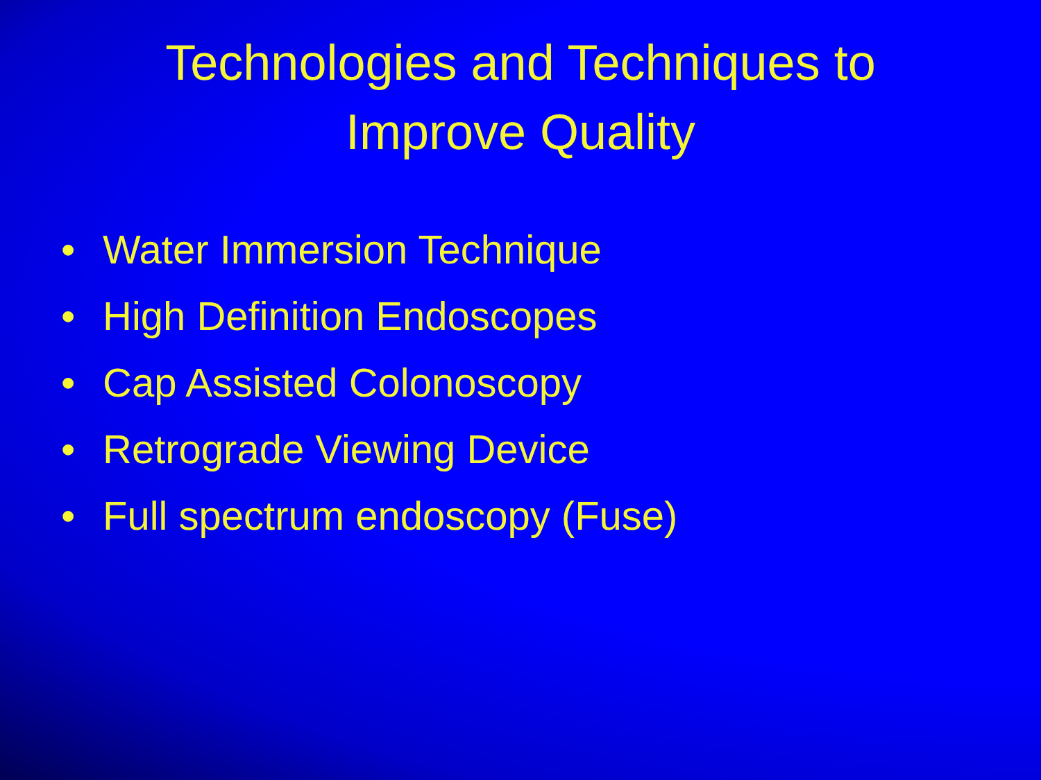Technologies and Techniques to
Improve Quality
• Water Immersion Technique
• High Definition Endoscopes
• Cap Assisted Colonoscopy
• Retrograde Viewing Device
• Full spectrum endoscopy (Fuse)